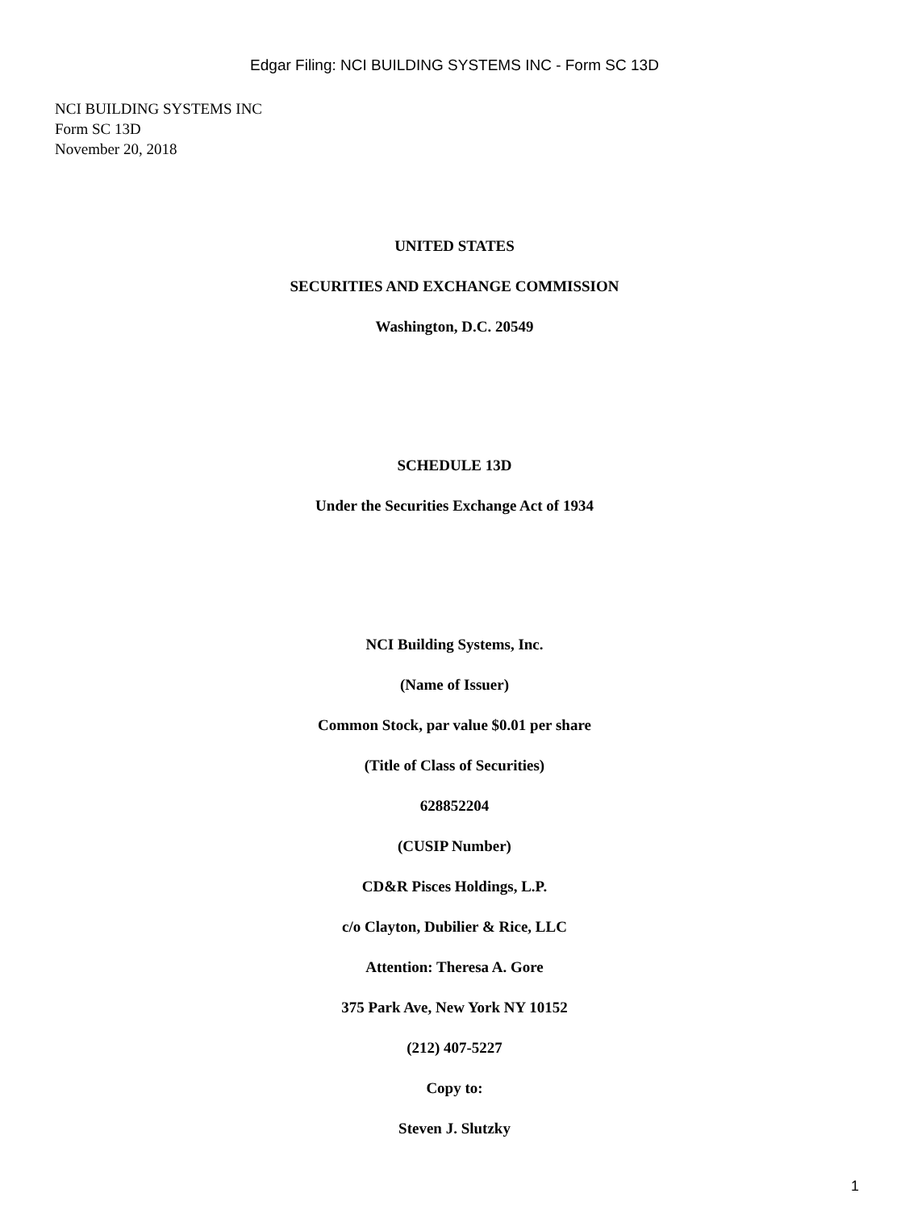Edgar Filing: NCI BUILDING SYSTEMS INC - Form SC 13D
NCI BUILDING SYSTEMS INC
Form SC 13D
November 20, 2018
UNITED STATES
SECURITIES AND EXCHANGE COMMISSION
Washington, D.C. 20549
SCHEDULE 13D
Under the Securities Exchange Act of 1934
NCI Building Systems, Inc.
(Name of Issuer)
Common Stock, par value $0.01 per share
(Title of Class of Securities)
628852204
(CUSIP Number)
CD&R Pisces Holdings, L.P.
c/o Clayton, Dubilier & Rice, LLC
Attention: Theresa A. Gore
375 Park Ave, New York NY 10152
(212) 407-5227
Copy to:
Steven J. Slutzky
1